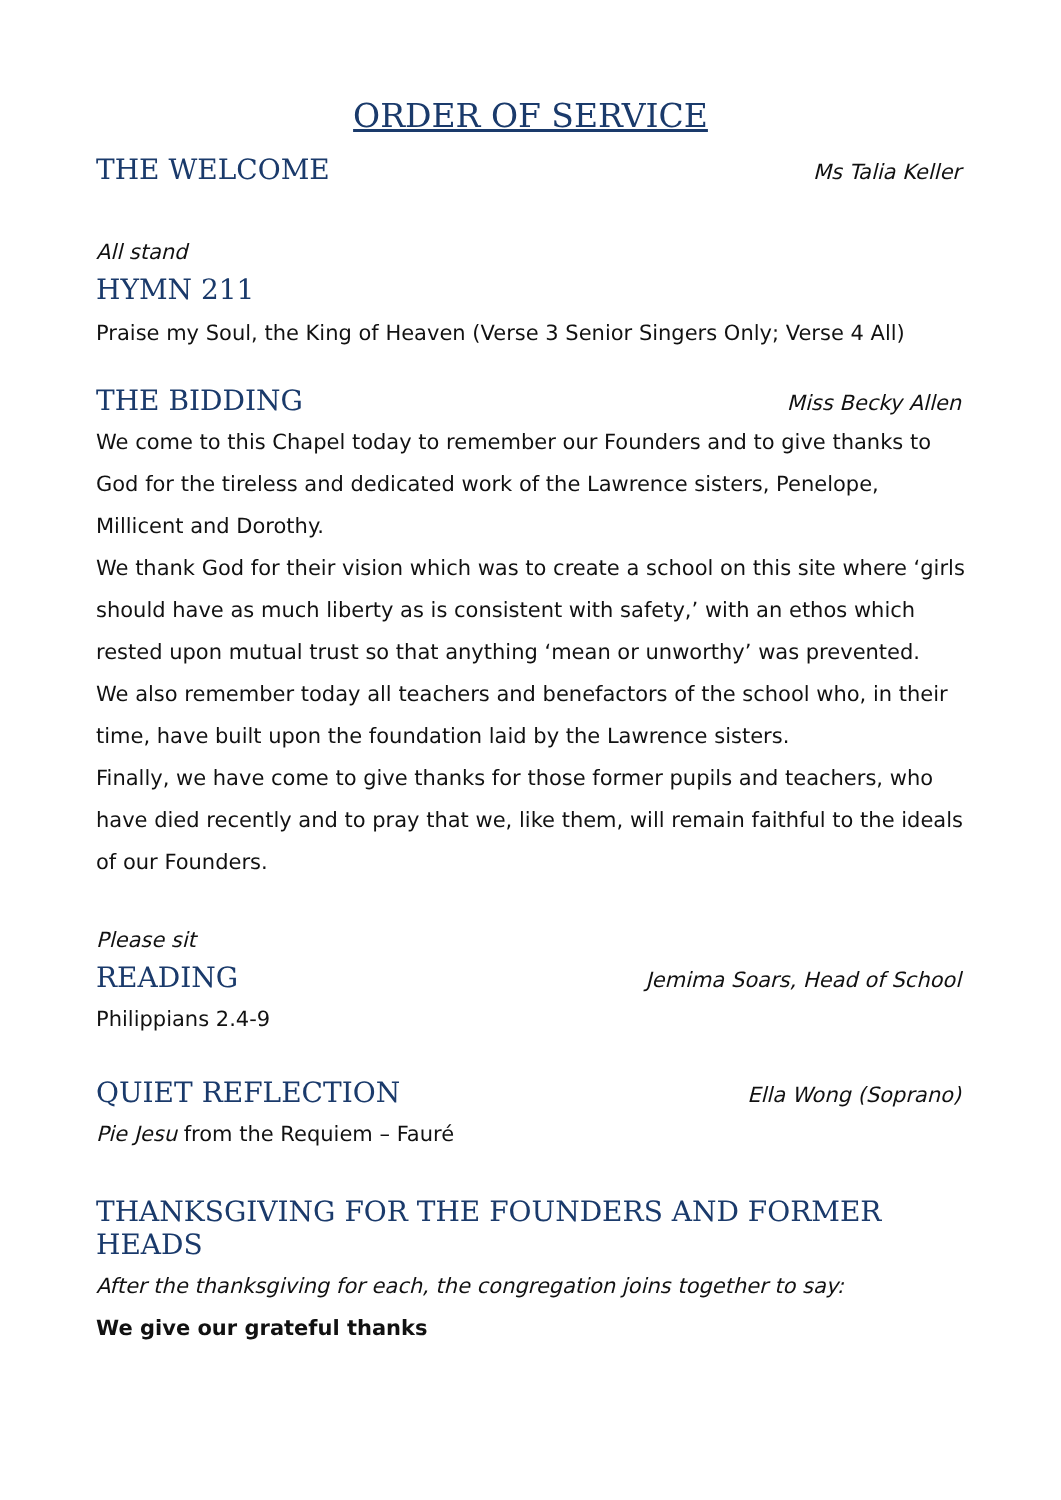ORDER OF SERVICE
THE WELCOME
Ms Talia Keller
All stand
HYMN 211
Praise my Soul, the King of Heaven (Verse 3 Senior Singers Only; Verse 4 All)
THE BIDDING
Miss Becky Allen
We come to this Chapel today to remember our Founders and to give thanks to God for the tireless and dedicated work of the Lawrence sisters, Penelope, Millicent and Dorothy.
We thank God for their vision which was to create a school on this site where ‘girls should have as much liberty as is consistent with safety,’ with an ethos which rested upon mutual trust so that anything ‘mean or unworthy’ was prevented.
We also remember today all teachers and benefactors of the school who, in their time, have built upon the foundation laid by the Lawrence sisters.
Finally, we have come to give thanks for those former pupils and teachers, who have died recently and to pray that we, like them, will remain faithful to the ideals of our Founders.
Please sit
READING
Jemima Soars, Head of School
Philippians 2.4-9
QUIET REFLECTION
Ella Wong (Soprano)
Pie Jesu from the Requiem – Fauré
THANKSGIVING FOR THE FOUNDERS AND FORMER HEADS
After the thanksgiving for each, the congregation joins together to say:
We give our grateful thanks